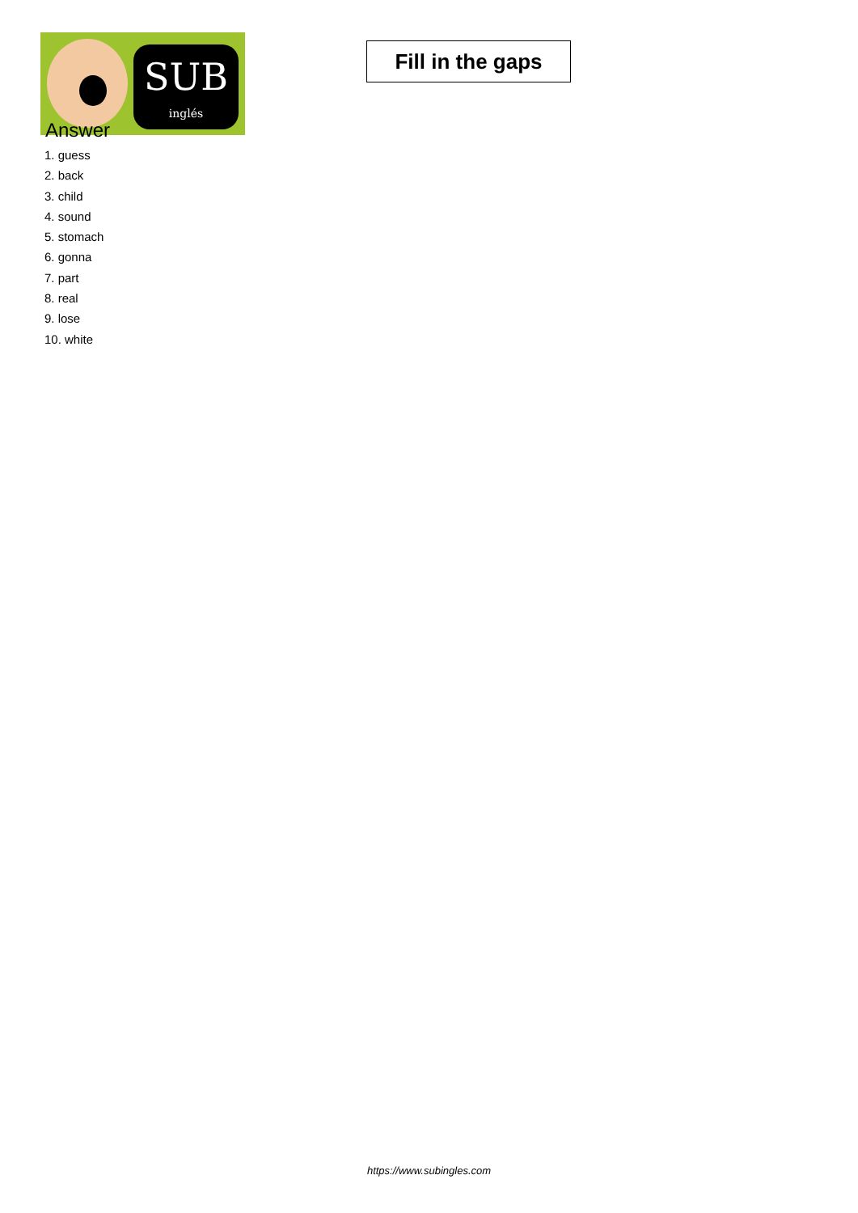SUB
inglés
Fill in the gaps
Answer
1. guess
2. back
3. child
4. sound
5. stomach
6. gonna
7. part
8. real
9. lose
10. white
https://www.subingles.com